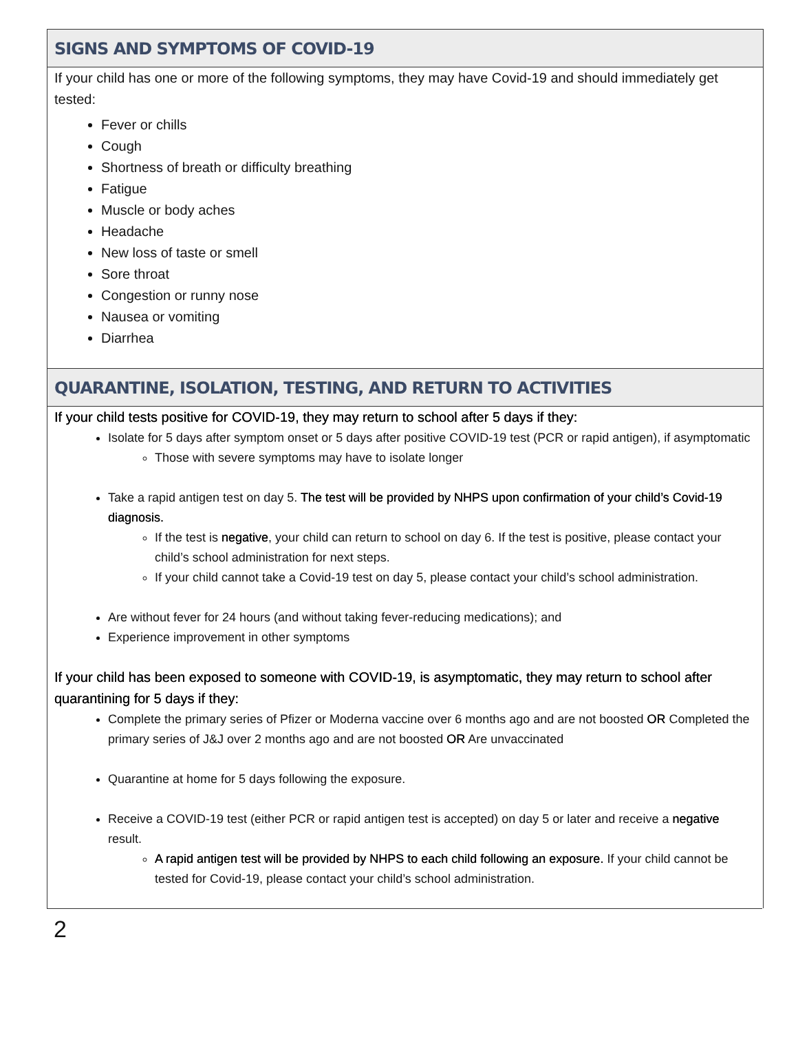SIGNS AND SYMPTOMS OF COVID-19
If your child has one or more of the following symptoms, they may have Covid-19 and should immediately get tested:
Fever or chills
Cough
Shortness of breath or difficulty breathing
Fatigue
Muscle or body aches
Headache
New loss of taste or smell
Sore throat
Congestion or runny nose
Nausea or vomiting
Diarrhea
QUARANTINE, ISOLATION, TESTING, AND RETURN TO ACTIVITIES
If your child tests positive for COVID-19, they may return to school after 5 days if they:
Isolate for 5 days after symptom onset or 5 days after positive COVID-19 test (PCR or rapid antigen), if asymptomatic
Those with severe symptoms may have to isolate longer
Take a rapid antigen test on day 5. The test will be provided by NHPS upon confirmation of your child’s Covid-19 diagnosis.
If the test is negative, your child can return to school on day 6. If the test is positive, please contact your child’s school administration for next steps.
If your child cannot take a Covid-19 test on day 5, please contact your child’s school administration.
Are without fever for 24 hours (and without taking fever-reducing medications); and
Experience improvement in other symptoms
If your child has been exposed to someone with COVID-19, is asymptomatic, they may return to school after quarantining for 5 days if they:
Complete the primary series of Pfizer or Moderna vaccine over 6 months ago and are not boosted OR Completed the primary series of J&J over 2 months ago and are not boosted OR Are unvaccinated
Quarantine at home for 5 days following the exposure.
Receive a COVID-19 test (either PCR or rapid antigen test is accepted) on day 5 or later and receive a negative result.
A rapid antigen test will be provided by NHPS to each child following an exposure. If your child cannot be tested for Covid-19, please contact your child’s school administration.
2